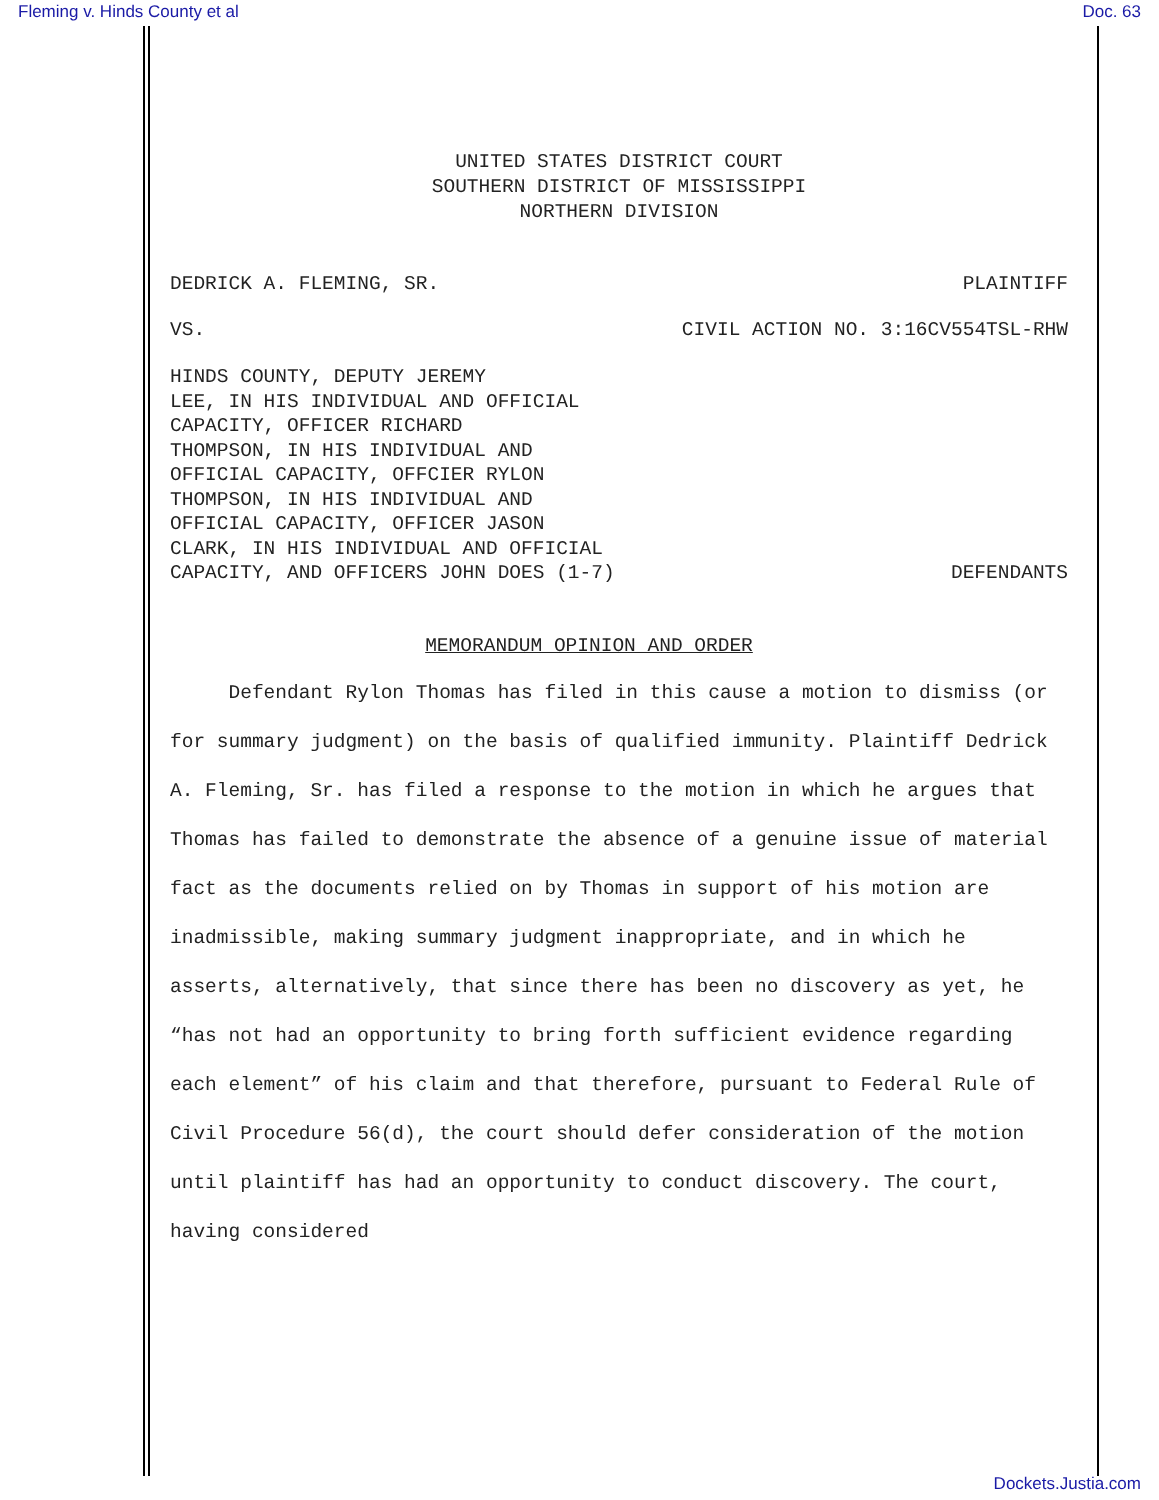Fleming v. Hinds County et al Doc. 63
UNITED STATES DISTRICT COURT
SOUTHERN DISTRICT OF MISSISSIPPI
NORTHERN DIVISION
DEDRICK A. FLEMING, SR. PLAINTIFF
VS. CIVIL ACTION NO. 3:16CV554TSL-RHW
HINDS COUNTY, DEPUTY JEREMY
LEE, IN HIS INDIVIDUAL AND OFFICIAL
CAPACITY, OFFICER RICHARD
THOMPSON, IN HIS INDIVIDUAL AND
OFFICIAL CAPACITY, OFFCIER RYLON
THOMPSON, IN HIS INDIVIDUAL AND
OFFICIAL CAPACITY, OFFICER JASON
CLARK, IN HIS INDIVIDUAL AND OFFICIAL
CAPACITY, AND OFFICERS JOHN DOES (1-7) DEFENDANTS
MEMORANDUM OPINION AND ORDER
Defendant Rylon Thomas has filed in this cause a motion to dismiss (or for summary judgment) on the basis of qualified immunity. Plaintiff Dedrick A. Fleming, Sr. has filed a response to the motion in which he argues that Thomas has failed to demonstrate the absence of a genuine issue of material fact as the documents relied on by Thomas in support of his motion are inadmissible, making summary judgment inappropriate, and in which he asserts, alternatively, that since there has been no discovery as yet, he “has not had an opportunity to bring forth sufficient evidence regarding each element” of his claim and that therefore, pursuant to Federal Rule of Civil Procedure 56(d), the court should defer consideration of the motion until plaintiff has had an opportunity to conduct discovery. The court, having considered
Dockets.Justia.com